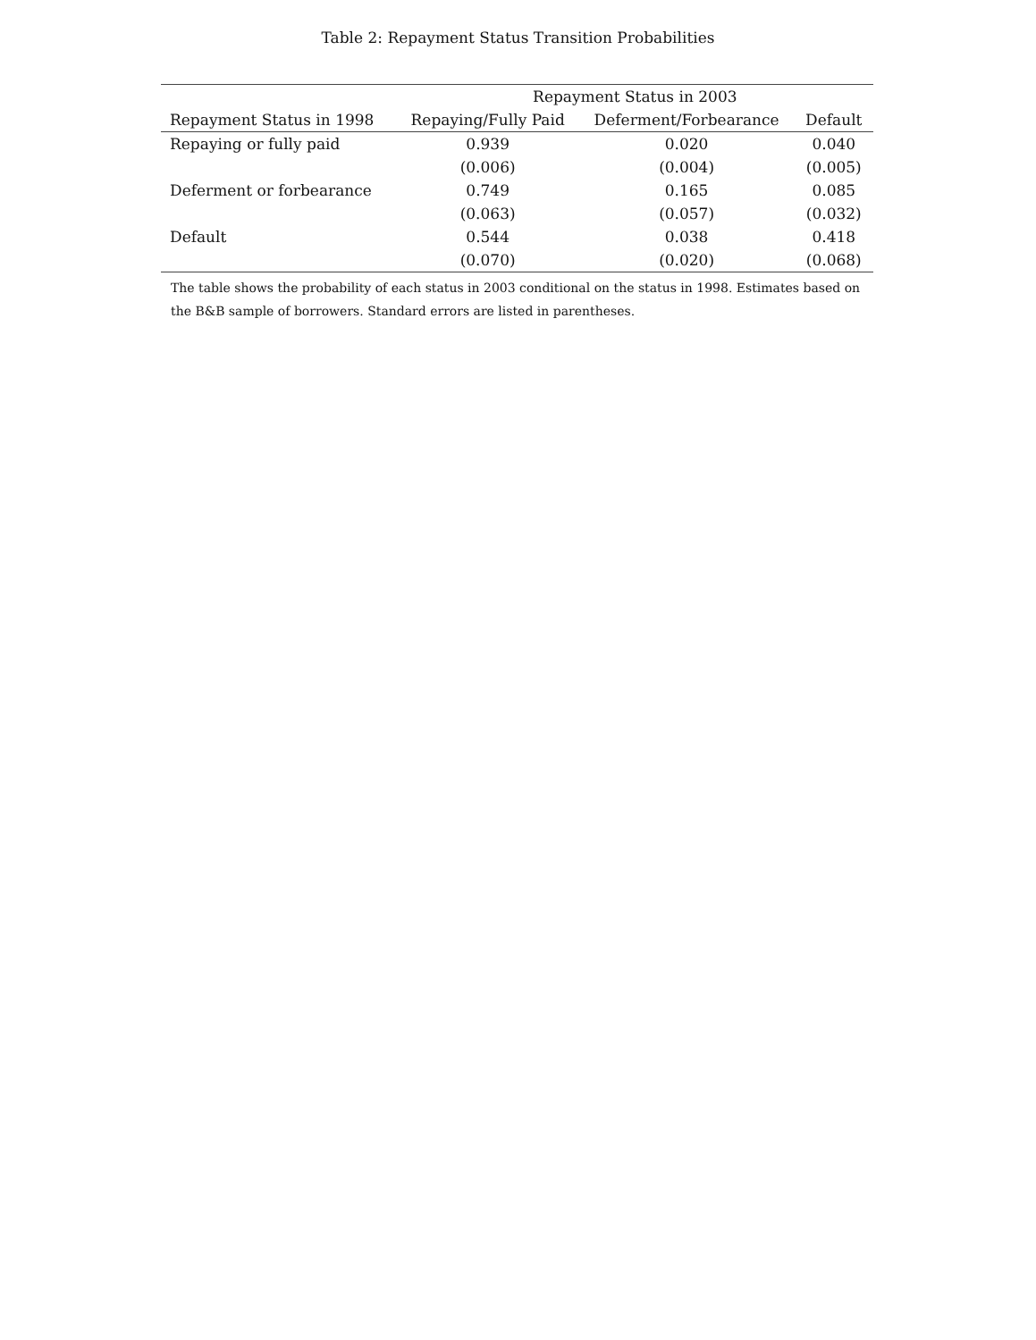Table 2: Repayment Status Transition Probabilities
| | Repayment Status in 2003 | | |
| --- | --- | --- | --- |
| Repayment Status in 1998 | Repaying/Fully Paid | Deferment/Forbearance | Default |
| Repaying or fully paid | 0.939 | 0.020 | 0.040 |
| | (0.006) | (0.004) | (0.005) |
| Deferment or forbearance | 0.749 | 0.165 | 0.085 |
| | (0.063) | (0.057) | (0.032) |
| Default | 0.544 | 0.038 | 0.418 |
| | (0.070) | (0.020) | (0.068) |
The table shows the probability of each status in 2003 conditional on the status in 1998. Estimates based on the B&B sample of borrowers. Standard errors are listed in parentheses.